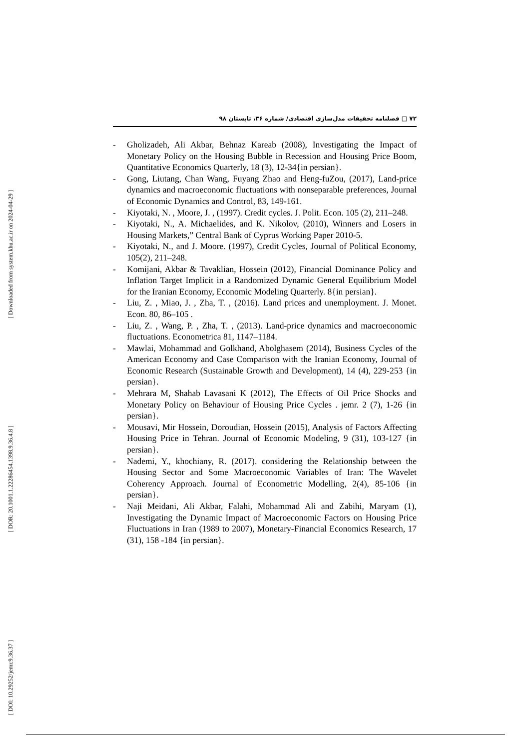[ Downloaded from system.khu.ac.ir on 2024-04-29 ]
[ DOR: 20.1001.1.22286454.1398.9.36.4.8 ]
[ DOI: 10.29252/jemr.9.36.37 ]
۷۲ □ فصلنامه تحقیقات مدل‌سازی اقتصادی/ شماره ۳۶، تابستان ۹۸
- Gholizadeh, Ali Akbar, Behnaz Kareab (2008), Investigating the Impact of Monetary Policy on the Housing Bubble in Recession and Housing Price Boom, Quantitative Economics Quarterly, 18 (3), 12-34{in persian}.
- Gong, Liutang, Chan Wang, Fuyang Zhao and Heng-fuZou, (2017), Land-price dynamics and macroeconomic fluctuations with nonseparable preferences, Journal of Economic Dynamics and Control, 83, 149-161.
- Kiyotaki, N. , Moore, J. , (1997). Credit cycles. J. Polit. Econ. 105 (2), 211–248.
- Kiyotaki, N., A. Michaelides, and K. Nikolov, (2010), Winners and Losers in Housing Markets,” Central Bank of Cyprus Working Paper 2010-5.
- Kiyotaki, N., and J. Moore. (1997), Credit Cycles, Journal of Political Economy, 105(2), 211–248.
- Komijani, Akbar & Tavaklian, Hossein (2012), Financial Dominance Policy and Inflation Target Implicit in a Randomized Dynamic General Equilibrium Model for the Iranian Economy, Economic Modeling Quarterly. 8{in persian}.
- Liu, Z. , Miao, J. , Zha, T. , (2016). Land prices and unemployment. J. Monet. Econ. 80, 86–105 .
- Liu, Z. , Wang, P. , Zha, T. , (2013). Land-price dynamics and macroeconomic fluctuations. Econometrica 81, 1147–1184.
- Mawlai, Mohammad and Golkhand, Abolghasem (2014), Business Cycles of the American Economy and Case Comparison with the Iranian Economy, Journal of Economic Research (Sustainable Growth and Development), 14 (4), 229-253 {in persian}.
- Mehrara M, Shahab Lavasani K (2012), The Effects of Oil Price Shocks and Monetary Policy on Behaviour of Housing Price Cycles . jemr. 2 (7), 1-26 {in persian}.
- Mousavi, Mir Hossein, Doroudian, Hossein (2015), Analysis of Factors Affecting Housing Price in Tehran. Journal of Economic Modeling, 9 (31), 103-127 {in persian}.
- Nademi, Y., khochiany, R. (2017). considering the Relationship between the Housing Sector and Some Macroeconomic Variables of Iran: The Wavelet Coherency Approach. Journal of Econometric Modelling, 2(4), 85-106 {in persian}.
- Naji Meidani, Ali Akbar, Falahi, Mohammad Ali and Zabihi, Maryam (1), Investigating the Dynamic Impact of Macroeconomic Factors on Housing Price Fluctuations in Iran (1989 to 2007), Monetary-Financial Economics Research, 17 (31), 158 -184 {in persian}.